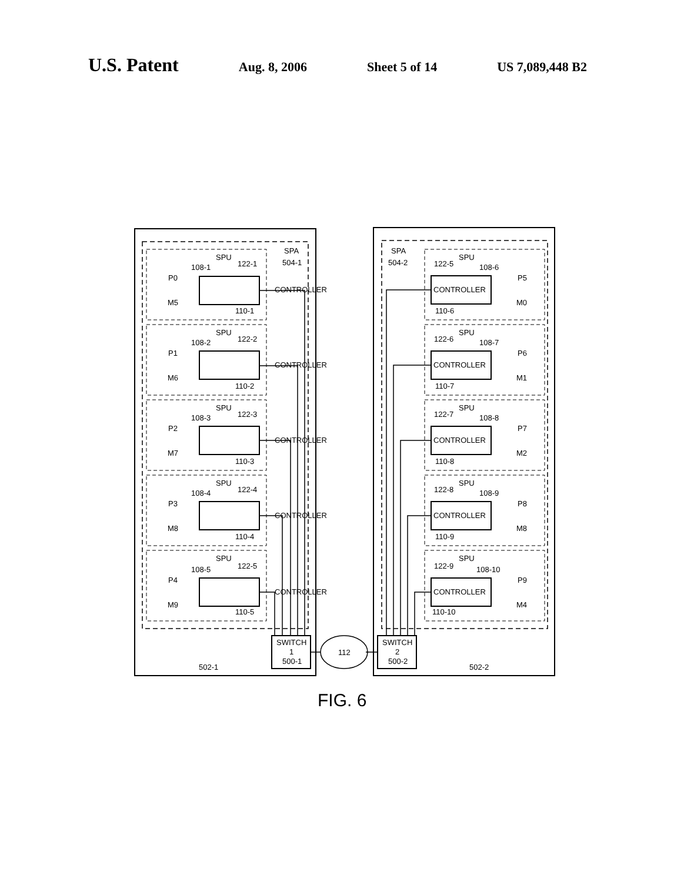U.S. Patent Aug. 8, 2006 Sheet 5 of 14 US 7,089,448 B2
SPA
504-1
SPA
504-2
SPU
CONTROLLER
P0
M5
108-1
122-1
110-1
SPU
CONTROLLER
P1
M6
108-2
122-2
110-2
SPU
CONTROLLER
P2
M7
108-3
122-3
110-3
SPU
CONTROLLER
P3
M8
108-4
122-4
110-4
SPU
CONTROLLER
P4
M9
108-5
122-5
110-5
SPU
CONTROLLER
P5
M0
122-5
108-6
110-6
SPU
CONTROLLER
P6
M1
122-6
108-7
110-7
SPU
CONTROLLER
P7
M2
122-7
108-8
110-8
SPU
CONTROLLER
P8
M8
122-8
108-9
110-9
SPU
CONTROLLER
P9
M4
122-9
108-10
110-10
SWITCH
1
500-1
SWITCH
2
500-2
112
502-1
502-2
FIG. 6